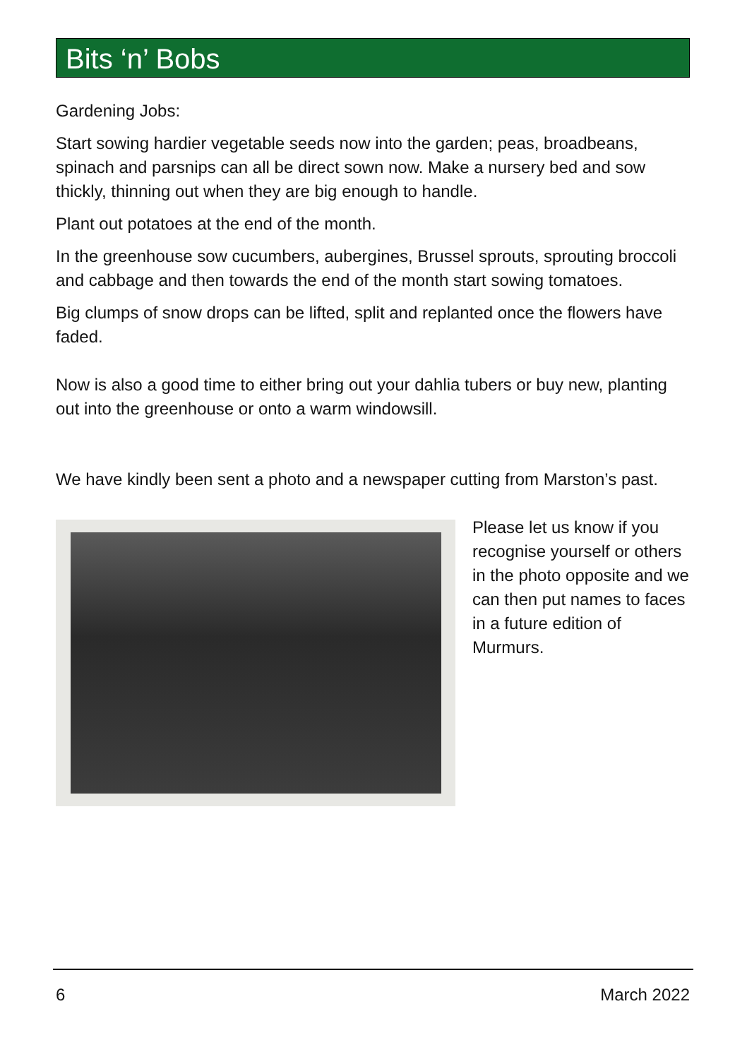Bits ‘n’ Bobs
Gardening Jobs:
Start sowing hardier vegetable seeds now into the garden; peas, broadbeans, spinach and parsnips can all be direct sown now. Make a nursery bed and sow thickly, thinning out when they are big enough to handle.
Plant out potatoes at the end of the month.
In the greenhouse sow cucumbers, aubergines, Brussel sprouts, sprouting broccoli and cabbage and then towards the end of the month start sowing tomatoes.
Big clumps of snow drops can be lifted, split and replanted once the flowers have faded.
Now is also a good time to either bring out your dahlia tubers or buy new, planting out into the greenhouse or onto a warm windowsill.
We have kindly been sent a photo and a newspaper cutting from Marston’s past.
Please let us know if you recognise yourself or others in the photo opposite and we can then put names to faces in a future edition of Murmurs.
6 March 2022